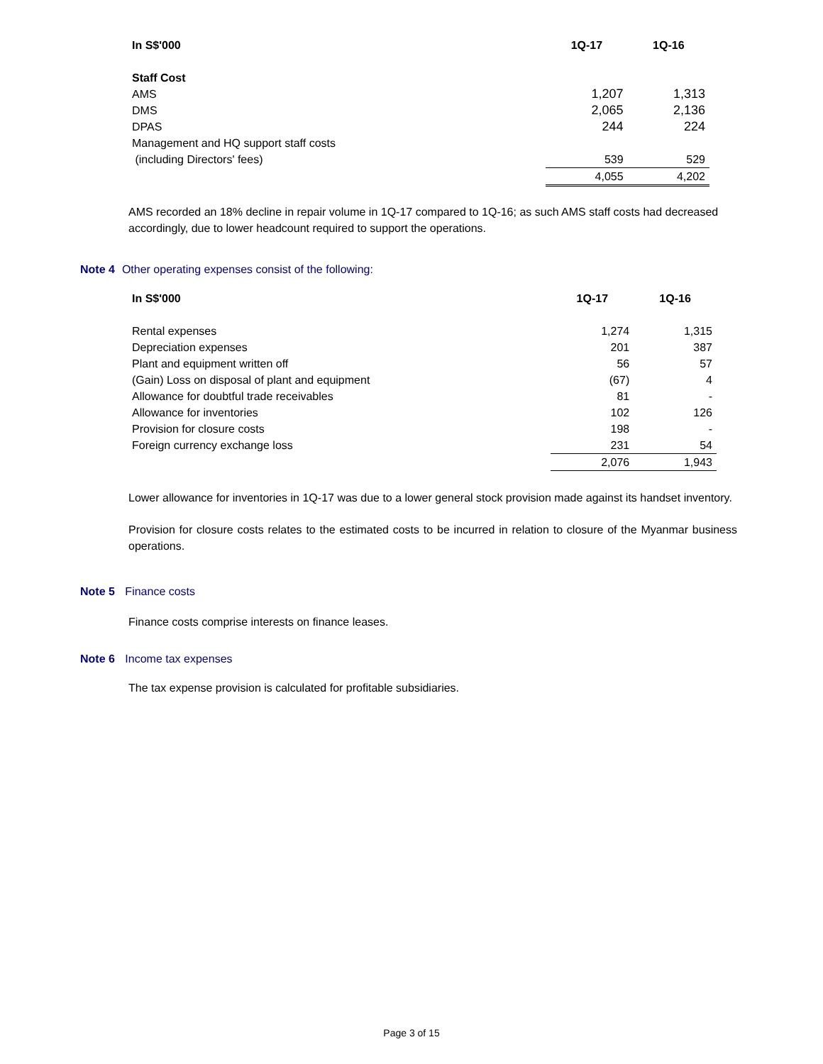| In S$'000 | 1Q-17 | 1Q-16 |
| --- | --- | --- |
| Staff Cost | | |
| AMS | 1,207 | 1,313 |
| DMS | 2,065 | 2,136 |
| DPAS | 244 | 224 |
| Management and HQ support staff costs | | |
| (including Directors' fees) | 539 | 529 |
| | 4,055 | 4,202 |
AMS recorded an 18% decline in repair volume in 1Q-17 compared to 1Q-16; as such AMS staff costs had decreased accordingly, due to lower headcount required to support the operations.
Note 4 Other operating expenses consist of the following:
| In S$'000 | 1Q-17 | 1Q-16 |
| --- | --- | --- |
| Rental expenses | 1,274 | 1,315 |
| Depreciation expenses | 201 | 387 |
| Plant and equipment written off | 56 | 57 |
| (Gain) Loss on disposal of plant and equipment | (67) | 4 |
| Allowance for doubtful trade receivables | 81 | - |
| Allowance for inventories | 102 | 126 |
| Provision for closure costs | 198 | - |
| Foreign currency exchange loss | 231 | 54 |
| | 2,076 | 1,943 |
Lower allowance for inventories in 1Q-17 was due to a lower general stock provision made against its handset inventory.
Provision for closure costs relates to the estimated costs to be incurred in relation to closure of the Myanmar business operations.
Note 5 Finance costs
Finance costs comprise interests on finance leases.
Note 6 Income tax expenses
The tax expense provision is calculated for profitable subsidiaries.
Page 3 of 15